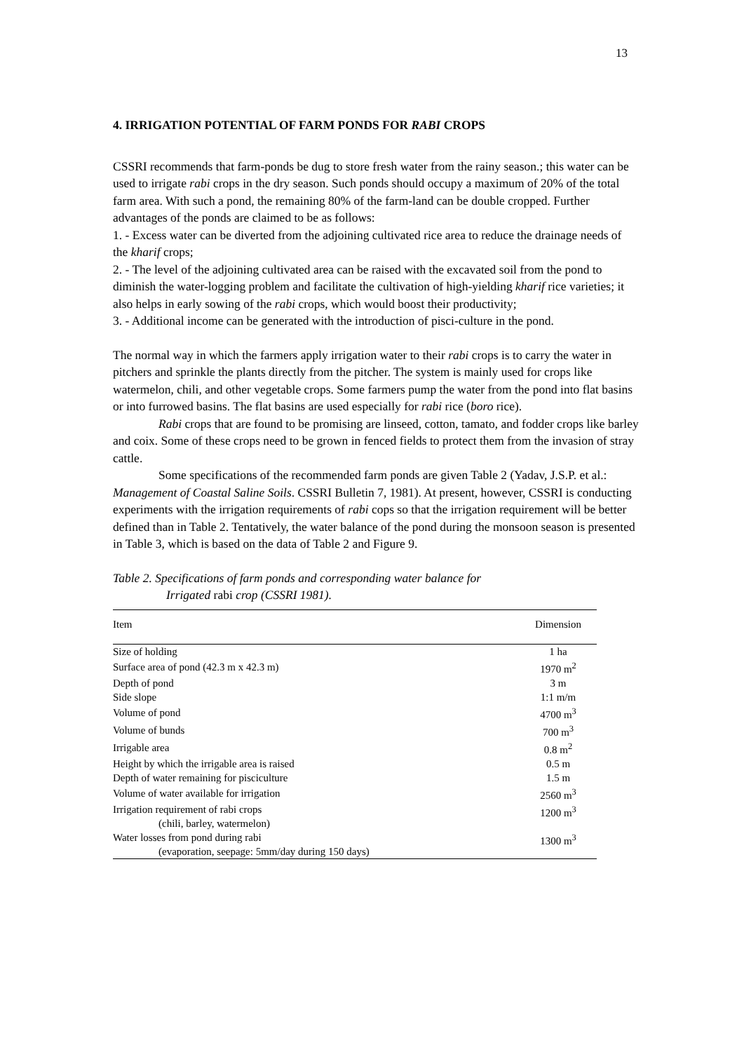13
4. IRRIGATION POTENTIAL OF FARM PONDS FOR RABI CROPS
CSSRI recommends that farm-ponds be dug to store fresh water from the rainy season.; this water can be used to irrigate rabi crops in the dry season. Such ponds should occupy a maximum of 20% of the total farm area. With such a pond, the remaining 80% of the farm-land can be double cropped. Further advantages of the ponds are claimed to be as follows:
1. - Excess water can be diverted from the adjoining cultivated rice area to reduce the drainage needs of the kharif crops;
2. - The level of the adjoining cultivated area can be raised with the excavated soil from the pond to diminish the water-logging problem and facilitate the cultivation of high-yielding kharif rice varieties; it also helps in early sowing of the rabi crops, which would boost their productivity;
3. - Additional income can be generated with the introduction of pisci-culture in the pond.
The normal way in which the farmers apply irrigation water to their rabi crops is to carry the water in pitchers and sprinkle the plants directly from the pitcher. The system is mainly used for crops like watermelon, chili, and other vegetable crops. Some farmers pump the water from the pond into flat basins or into furrowed basins. The flat basins are used especially for rabi rice (boro rice).
Rabi crops that are found to be promising are linseed, cotton, tamato, and fodder crops like barley and coix. Some of these crops need to be grown in fenced fields to protect them from the invasion of stray cattle.
Some specifications of the recommended farm ponds are given Table 2 (Yadav, J.S.P. et al.: Management of Coastal Saline Soils. CSSRI Bulletin 7, 1981). At present, however, CSSRI is conducting experiments with the irrigation requirements of rabi cops so that the irrigation requirement will be better defined than in Table 2. Tentatively, the water balance of the pond during the monsoon season is presented in Table 3, which is based on the data of Table 2 and Figure 9.
Table 2. Specifications of farm ponds and corresponding water balance for
Irrigated rabi crop (CSSRI 1981).
| Item | Dimension |
| --- | --- |
| Size of holding | 1 ha |
| Surface area of pond (42.3 m x 42.3 m) | 1970 m<sup>2</sup> |
| Depth of pond | 3 m |
| Side slope | 1:1 m/m |
| Volume of pond | 4700 m<sup>3</sup> |
| Volume of bunds | 700 m<sup>3</sup> |
| Irrigable area | 0.8 m<sup>2</sup> |
| Height by which the irrigable area is raised | 0.5 m |
| Depth of water remaining for pisciculture | 1.5 m |
| Volume of water available for irrigation | 2560 m<sup>3</sup> |
| Irrigation requirement of rabi crops (chili, barley, watermelon) | 1200 m<sup>3</sup> |
| Water losses from pond during rabi (evaporation, seepage: 5mm/day during 150 days) | 1300 m<sup>3</sup> |